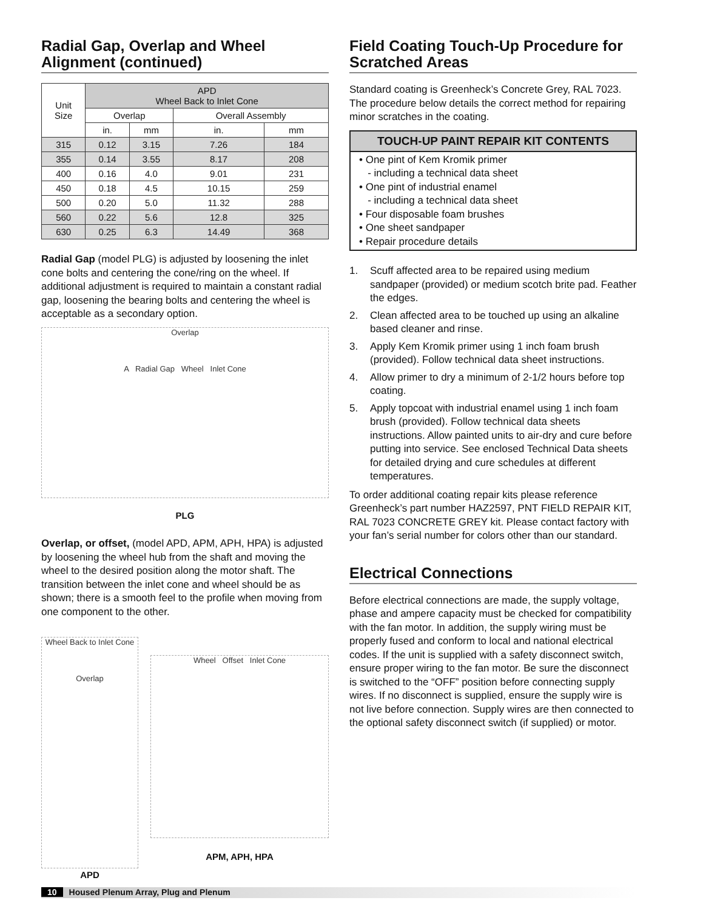Radial Gap, Overlap and Wheel Alignment (continued)
| Unit Size | APD Wheel Back to Inlet Cone | | | |
| --- | --- | --- | --- | --- |
| | Overlap | | Overall Assembly | |
| | in. | mm | in. | mm |
| 315 | 0.12 | 3.15 | 7.26 | 184 |
| 355 | 0.14 | 3.55 | 8.17 | 208 |
| 400 | 0.16 | 4.0 | 9.01 | 231 |
| 450 | 0.18 | 4.5 | 10.15 | 259 |
| 500 | 0.20 | 5.0 | 11.32 | 288 |
| 560 | 0.22 | 5.6 | 12.8 | 325 |
| 630 | 0.25 | 6.3 | 14.49 | 368 |
Radial Gap (model PLG) is adjusted by loosening the inlet cone bolts and centering the cone/ring on the wheel. If additional adjustment is required to maintain a constant radial gap, loosening the bearing bolts and centering the wheel is acceptable as a secondary option.
Overlap
A Radial Gap Wheel Inlet Cone
PLG
Overlap, or offset, (model APD, APM, APH, HPA) is adjusted by loosening the wheel hub from the shaft and moving the wheel to the desired position along the motor shaft. The transition between the inlet cone and wheel should be as shown; there is a smooth feel to the profile when moving from one component to the other.
Wheel Back to Inlet Cone
Overlap
APD
Wheel Offset Inlet Cone
APM, APH, HPA
Field Coating Touch-Up Procedure for Scratched Areas
Standard coating is Greenheck’s Concrete Grey, RAL 7023. The procedure below details the correct method for repairing minor scratches in the coating.
TOUCH-UP PAINT REPAIR KIT CONTENTS
• One pint of Kem Kromik primer
- including a technical data sheet
• One pint of industrial enamel
- including a technical data sheet
• Four disposable foam brushes
• One sheet sandpaper
• Repair procedure details
1. Scuff affected area to be repaired using medium sandpaper (provided) or medium scotch brite pad. Feather the edges.
2. Clean affected area to be touched up using an alkaline based cleaner and rinse.
3. Apply Kem Kromik primer using 1 inch foam brush (provided). Follow technical data sheet instructions.
4. Allow primer to dry a minimum of 2-1/2 hours before top coating.
5. Apply topcoat with industrial enamel using 1 inch foam brush (provided). Follow technical data sheets instructions. Allow painted units to air-dry and cure before putting into service. See enclosed Technical Data sheets for detailed drying and cure schedules at different temperatures.
To order additional coating repair kits please reference Greenheck’s part number HAZ2597, PNT FIELD REPAIR KIT, RAL 7023 CONCRETE GREY kit. Please contact factory with your fan’s serial number for colors other than our standard.
Electrical Connections
Before electrical connections are made, the supply voltage, phase and ampere capacity must be checked for compatibility with the fan motor. In addition, the supply wiring must be properly fused and conform to local and national electrical codes. If the unit is supplied with a safety disconnect switch, ensure proper wiring to the fan motor. Be sure the disconnect is switched to the “OFF” position before connecting supply wires. If no disconnect is supplied, ensure the supply wire is not live before connection. Supply wires are then connected to the optional safety disconnect switch (if supplied) or motor.
10 Housed Plenum Array, Plug and Plenum